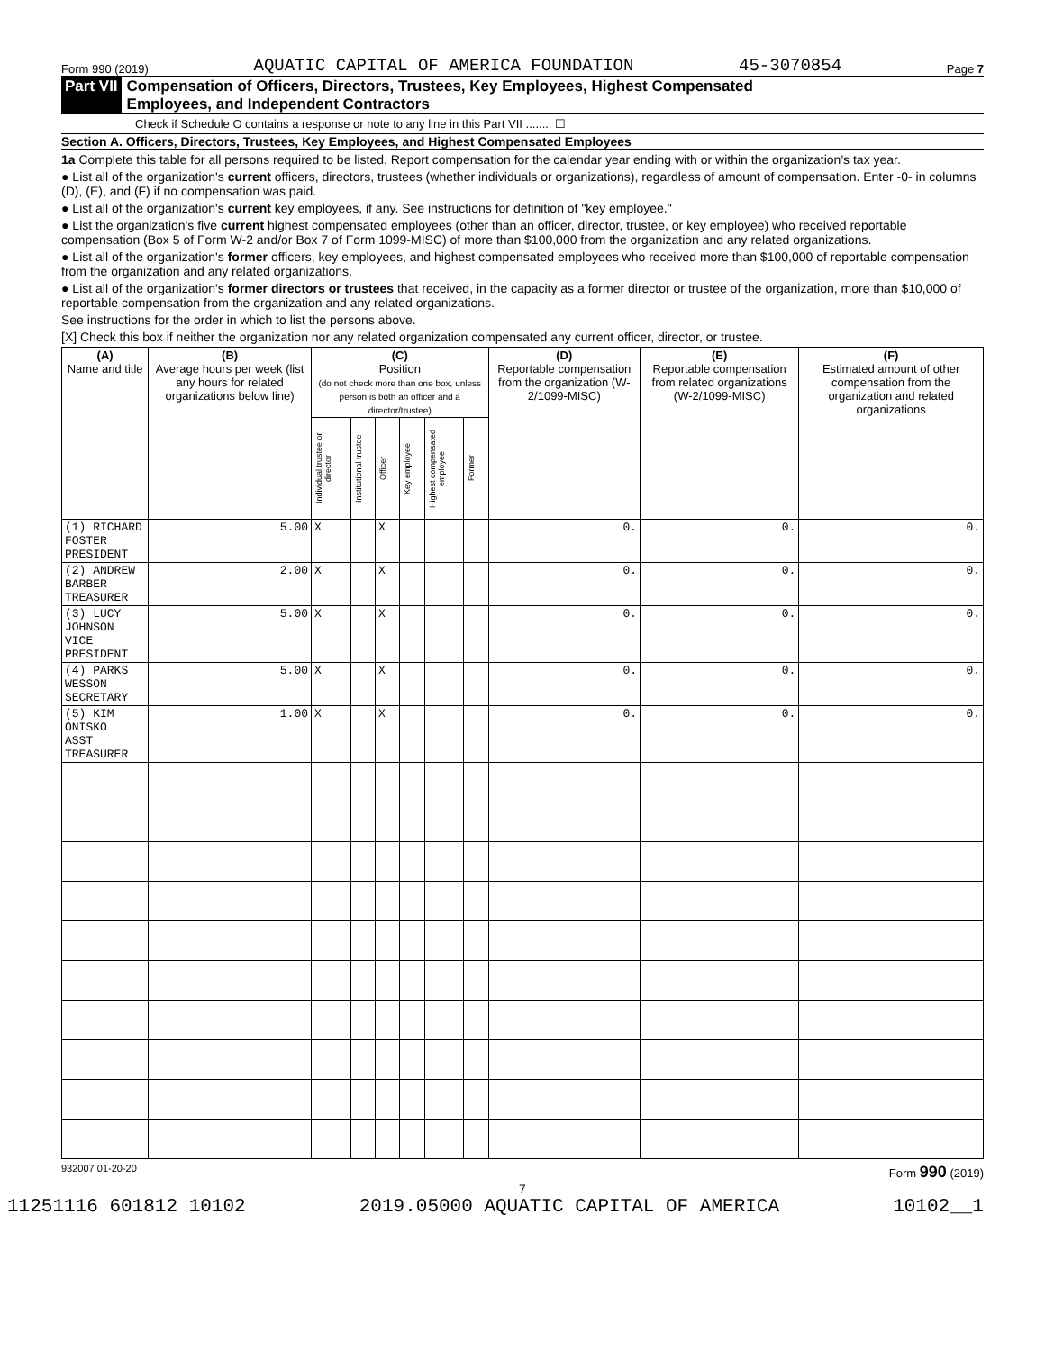Form 990 (2019) AQUATIC CAPITAL OF AMERICA FOUNDATION 45-3070854 Page 7
Part VII Compensation of Officers, Directors, Trustees, Key Employees, Highest Compensated
Employees, and Independent Contractors
Check if Schedule O contains a response or note to any line in this Part VII ........ ☐
Section A. Officers, Directors, Trustees, Key Employees, and Highest Compensated Employees
1a Complete this table for all persons required to be listed. Report compensation for the calendar year ending with or within the organization's tax year.
● List all of the organization's current officers, directors, trustees (whether individuals or organizations), regardless of amount of compensation. Enter -0- in columns (D), (E), and (F) if no compensation was paid.
● List all of the organization's current key employees, if any. See instructions for definition of "key employee."
● List the organization's five current highest compensated employees (other than an officer, director, trustee, or key employee) who received reportable compensation (Box 5 of Form W-2 and/or Box 7 of Form 1099-MISC) of more than $100,000 from the organization and any related organizations.
● List all of the organization's former officers, key employees, and highest compensated employees who received more than $100,000 of reportable compensation from the organization and any related organizations.
● List all of the organization's former directors or trustees that received, in the capacity as a former director or trustee of the organization, more than $10,000 of reportable compensation from the organization and any related organizations.
See instructions for the order in which to list the persons above.
[X] Check this box if neither the organization nor any related organization compensated any current officer, director, or trustee.
| (A) Name and title | (B) Average hours per week (list any hours for related organizations below line) | (C) Position (do not check more than one box, unless person is both an officer and a director/trustee) | | | | | | (D) Reportable compensation from the organization (W-2/1099-MISC) | (E) Reportable compensation from related organizations (W-2/1099-MISC) | (F) Estimated amount of other compensation from the organization and related organizations |
| --- | --- | --- | --- | --- | --- | --- | --- | --- | --- | --- |
| | | Individual trustee or director | Institutional trustee | Officer | Key employee | Highest compensated employee | Former | | | |
| (1) RICHARD FOSTER PRESIDENT | 5.00 | X | | X | | | | 0. | 0. | 0. |
| (2) ANDREW BARBER TREASURER | 2.00 | X | | X | | | | 0. | 0. | 0. |
| (3) LUCY JOHNSON VICE PRESIDENT | 5.00 | X | | X | | | | 0. | 0. | 0. |
| (4) PARKS WESSON SECRETARY | 5.00 | X | | X | | | | 0. | 0. | 0. |
| (5) KIM ONISKO ASST TREASURER | 1.00 | X | | X | | | | 0. | 0. | 0. |
932007 01-20-20 Form 990 (2019)
7
11251116 601812 10102 2019.05000 AQUATIC CAPITAL OF AMERICA 10102__1